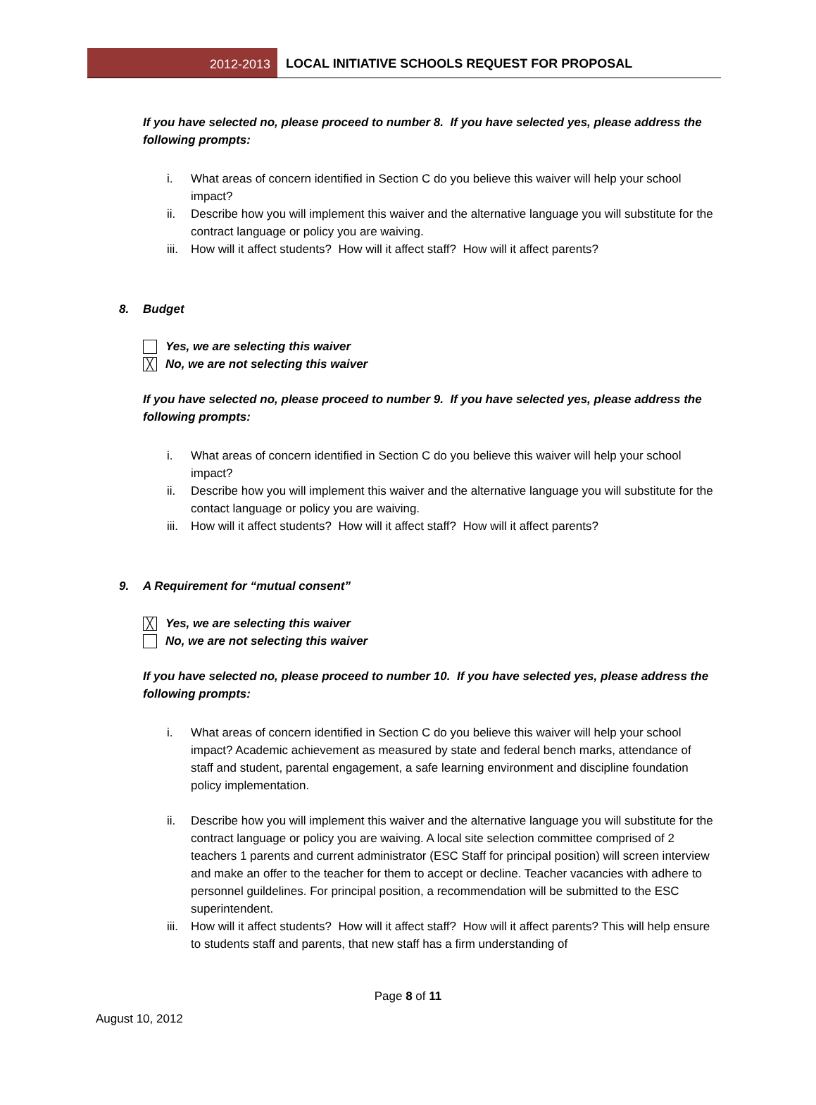2012-2013
LOCAL INITIATIVE SCHOOLS REQUEST FOR PROPOSAL
If you have selected no, please proceed to number 8. If you have selected yes, please address the following prompts:
i. What areas of concern identified in Section C do you believe this waiver will help your school impact?
ii. Describe how you will implement this waiver and the alternative language you will substitute for the contract language or policy you are waiving.
iii. How will it affect students? How will it affect staff? How will it affect parents?
8. Budget
Yes, we are selecting this waiver
╳ No, we are not selecting this waiver
If you have selected no, please proceed to number 9. If you have selected yes, please address the following prompts:
i. What areas of concern identified in Section C do you believe this waiver will help your school impact?
ii. Describe how you will implement this waiver and the alternative language you will substitute for the contact language or policy you are waiving.
iii. How will it affect students? How will it affect staff? How will it affect parents?
9. A Requirement for “mutual consent”
╳ Yes, we are selecting this waiver
No, we are not selecting this waiver
If you have selected no, please proceed to number 10. If you have selected yes, please address the following prompts:
i. What areas of concern identified in Section C do you believe this waiver will help your school impact? Academic achievement as measured by state and federal bench marks, attendance of staff and student, parental engagement, a safe learning environment and discipline foundation policy implementation.
ii. Describe how you will implement this waiver and the alternative language you will substitute for the contract language or policy you are waiving. A local site selection committee comprised of 2 teachers 1 parents and current administrator (ESC Staff for principal position) will screen interview and make an offer to the teacher for them to accept or decline. Teacher vacancies with adhere to personnel guildelines. For principal position, a recommendation will be submitted to the ESC superintendent.
iii. How will it affect students? How will it affect staff? How will it affect parents? This will help ensure to students staff and parents, that new staff has a firm understanding of
Page 8 of 11
August 10, 2012